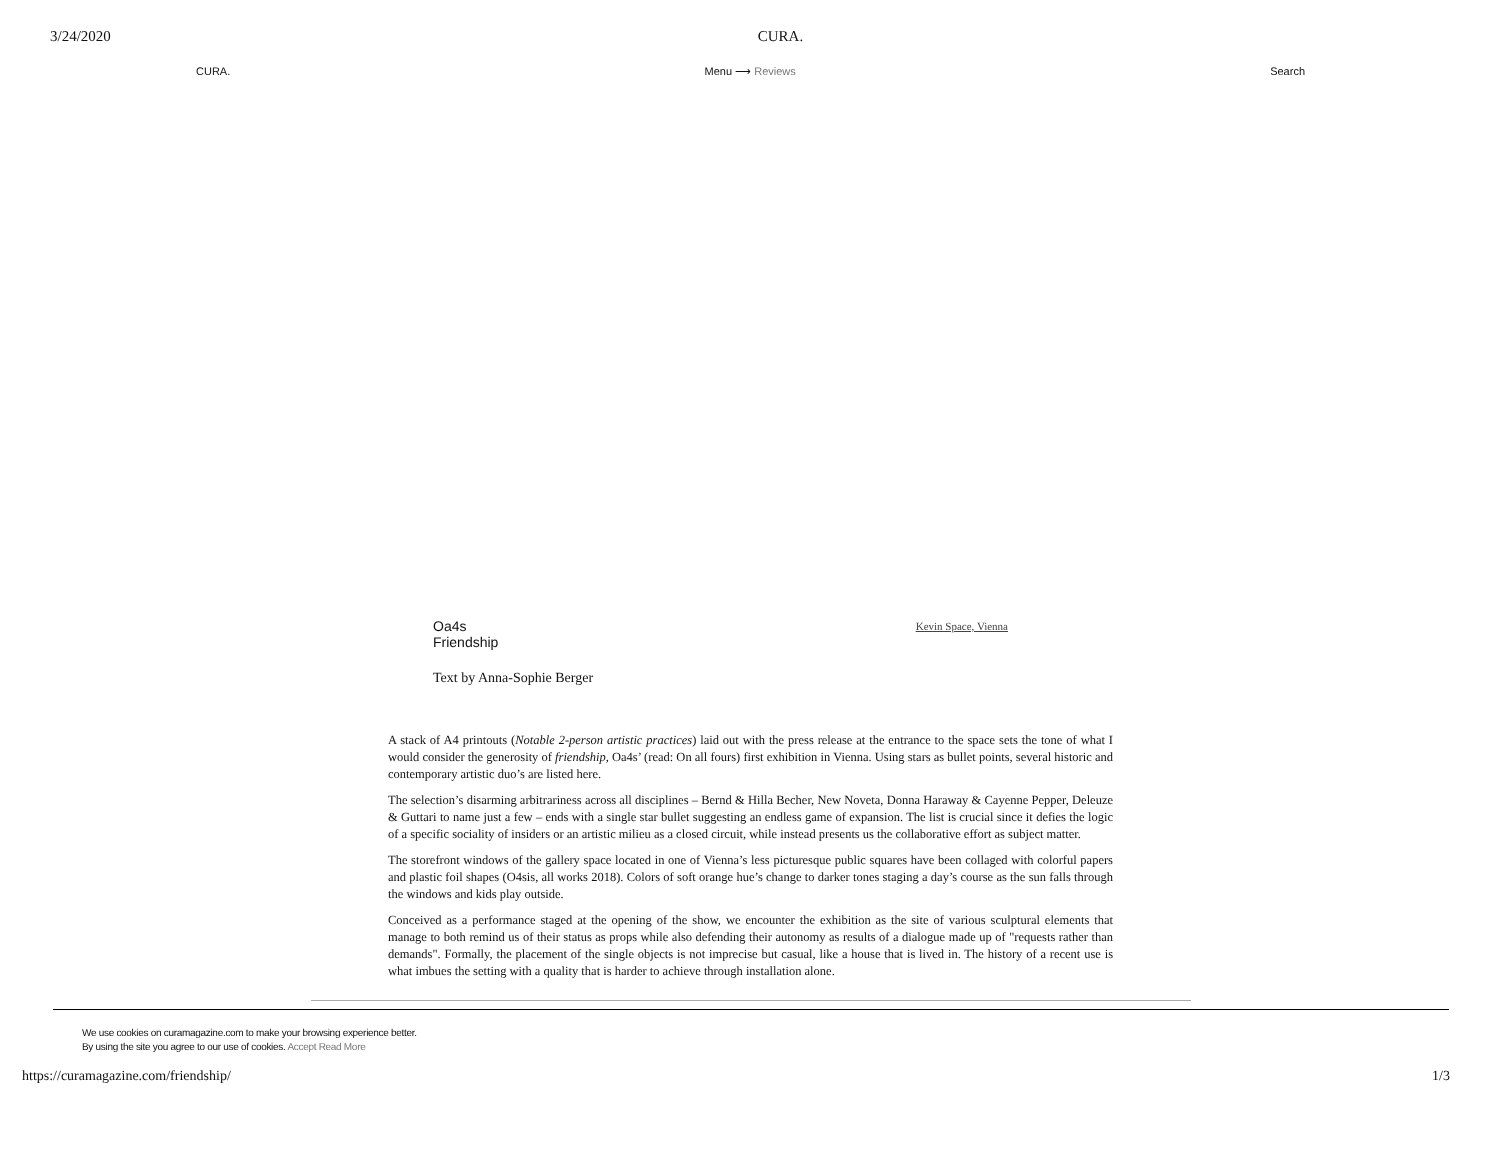3/24/2020 CURA.
CURA. Menu ⟶ Reviews Search
Oa4s
Friendship
Kevin Space, Vienna
Text by Anna-Sophie Berger
A stack of A4 printouts (Notable 2-person artistic practices) laid out with the press release at the entrance to the space sets the tone of what I would consider the generosity of friendship, Oa4s’ (read: On all fours) first exhibition in Vienna. Using stars as bullet points, several historic and contemporary artistic duo’s are listed here.
The selection’s disarming arbitrariness across all disciplines – Bernd & Hilla Becher, New Noveta, Donna Haraway & Cayenne Pepper, Deleuze & Guttari to name just a few – ends with a single star bullet suggesting an endless game of expansion. The list is crucial since it defies the logic of a specific sociality of insiders or an artistic milieu as a closed circuit, while instead presents us the collaborative effort as subject matter.
The storefront windows of the gallery space located in one of Vienna’s less picturesque public squares have been collaged with colorful papers and plastic foil shapes (O4sis, all works 2018). Colors of soft orange hue’s change to darker tones staging a day’s course as the sun falls through the windows and kids play outside.
Conceived as a performance staged at the opening of the show, we encounter the exhibition as the site of various sculptural elements that manage to both remind us of their status as props while also defending their autonomy as results of a dialogue made up of "requests rather than demands". Formally, the placement of the single objects is not imprecise but casual, like a house that is lived in. The history of a recent use is what imbues the setting with a quality that is harder to achieve through installation alone.
We use cookies on curamagazine.com to make your browsing experience better.
By using the site you agree to our use of cookies. Accept Read More
https://curamagazine.com/friendship/ 1/3